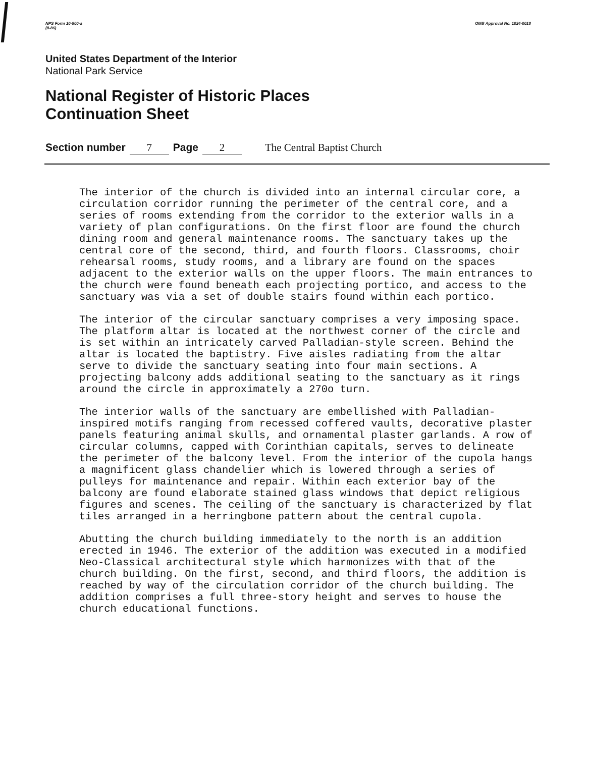NPS Form 10-900-a
(8-86) OMB Approval No. 1024-0018
United States Department of the Interior
National Park Service
National Register of Historic Places
Continuation Sheet
Section number 7 Page 2 The Central Baptist Church
The interior of the church is divided into an internal circular core, a circulation corridor running the perimeter of the central core, and a series of rooms extending from the corridor to the exterior walls in a variety of plan configurations. On the first floor are found the church dining room and general maintenance rooms. The sanctuary takes up the central core of the second, third, and fourth floors. Classrooms, choir rehearsal rooms, study rooms, and a library are found on the spaces adjacent to the exterior walls on the upper floors. The main entrances to the church were found beneath each projecting portico, and access to the sanctuary was via a set of double stairs found within each portico.
The interior of the circular sanctuary comprises a very imposing space. The platform altar is located at the northwest corner of the circle and is set within an intricately carved Palladian-style screen. Behind the altar is located the baptistry. Five aisles radiating from the altar serve to divide the sanctuary seating into four main sections. A projecting balcony adds additional seating to the sanctuary as it rings around the circle in approximately a 270o turn.
The interior walls of the sanctuary are embellished with Palladian-inspired motifs ranging from recessed coffered vaults, decorative plaster panels featuring animal skulls, and ornamental plaster garlands. A row of circular columns, capped with Corinthian capitals, serves to delineate the perimeter of the balcony level. From the interior of the cupola hangs a magnificent glass chandelier which is lowered through a series of pulleys for maintenance and repair. Within each exterior bay of the balcony are found elaborate stained glass windows that depict religious figures and scenes. The ceiling of the sanctuary is characterized by flat tiles arranged in a herringbone pattern about the central cupola.
Abutting the church building immediately to the north is an addition erected in 1946. The exterior of the addition was executed in a modified Neo-Classical architectural style which harmonizes with that of the church building. On the first, second, and third floors, the addition is reached by way of the circulation corridor of the church building. The addition comprises a full three-story height and serves to house the church educational functions.